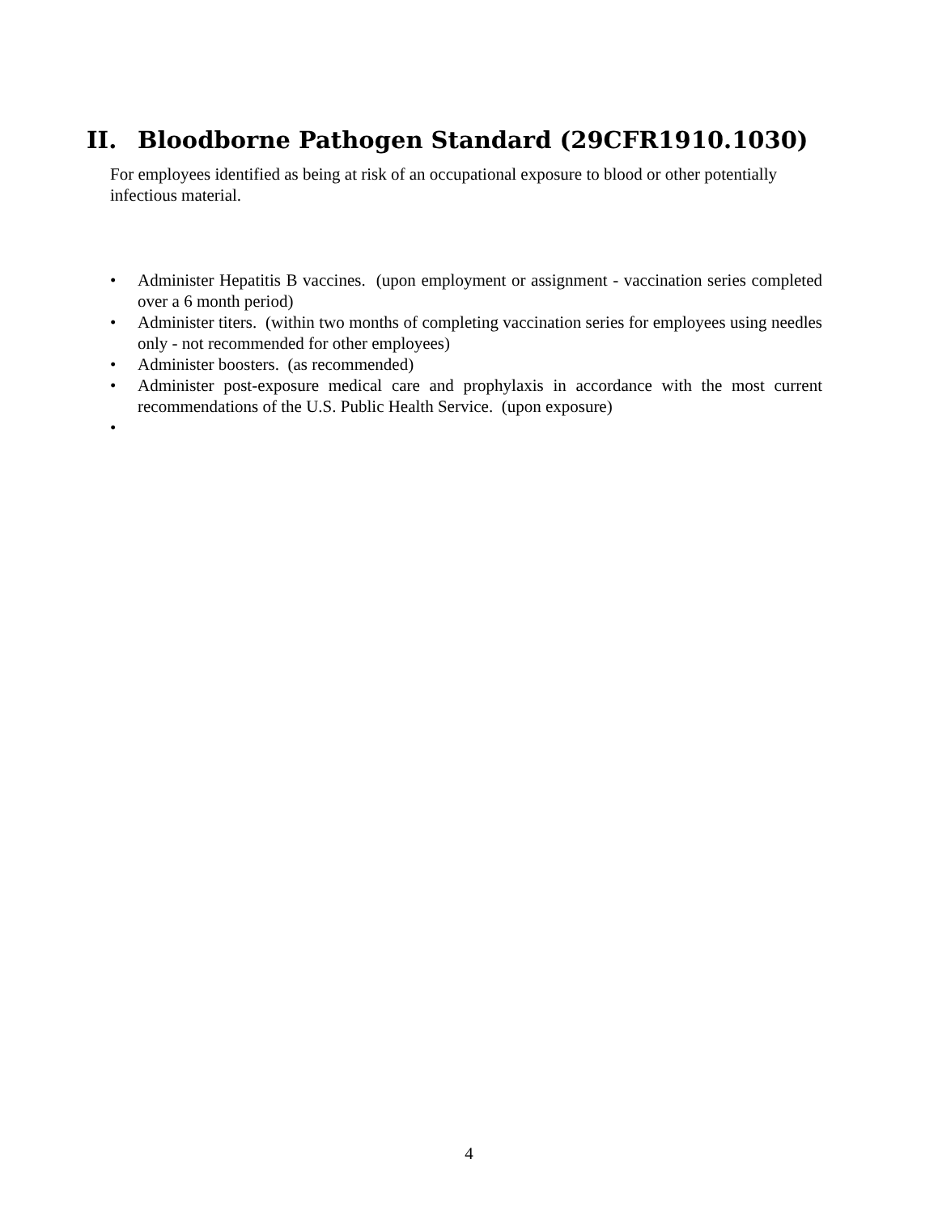II. Bloodborne Pathogen Standard (29CFR1910.1030)
For employees identified as being at risk of an occupational exposure to blood or other potentially infectious material.
• Administer Hepatitis B vaccines. (upon employment or assignment - vaccination series completed over a 6 month period)
• Administer titers. (within two months of completing vaccination series for employees using needles only - not recommended for other employees)
• Administer boosters. (as recommended)
• Administer post-exposure medical care and prophylaxis in accordance with the most current recommendations of the U.S. Public Health Service. (upon exposure)
•
4